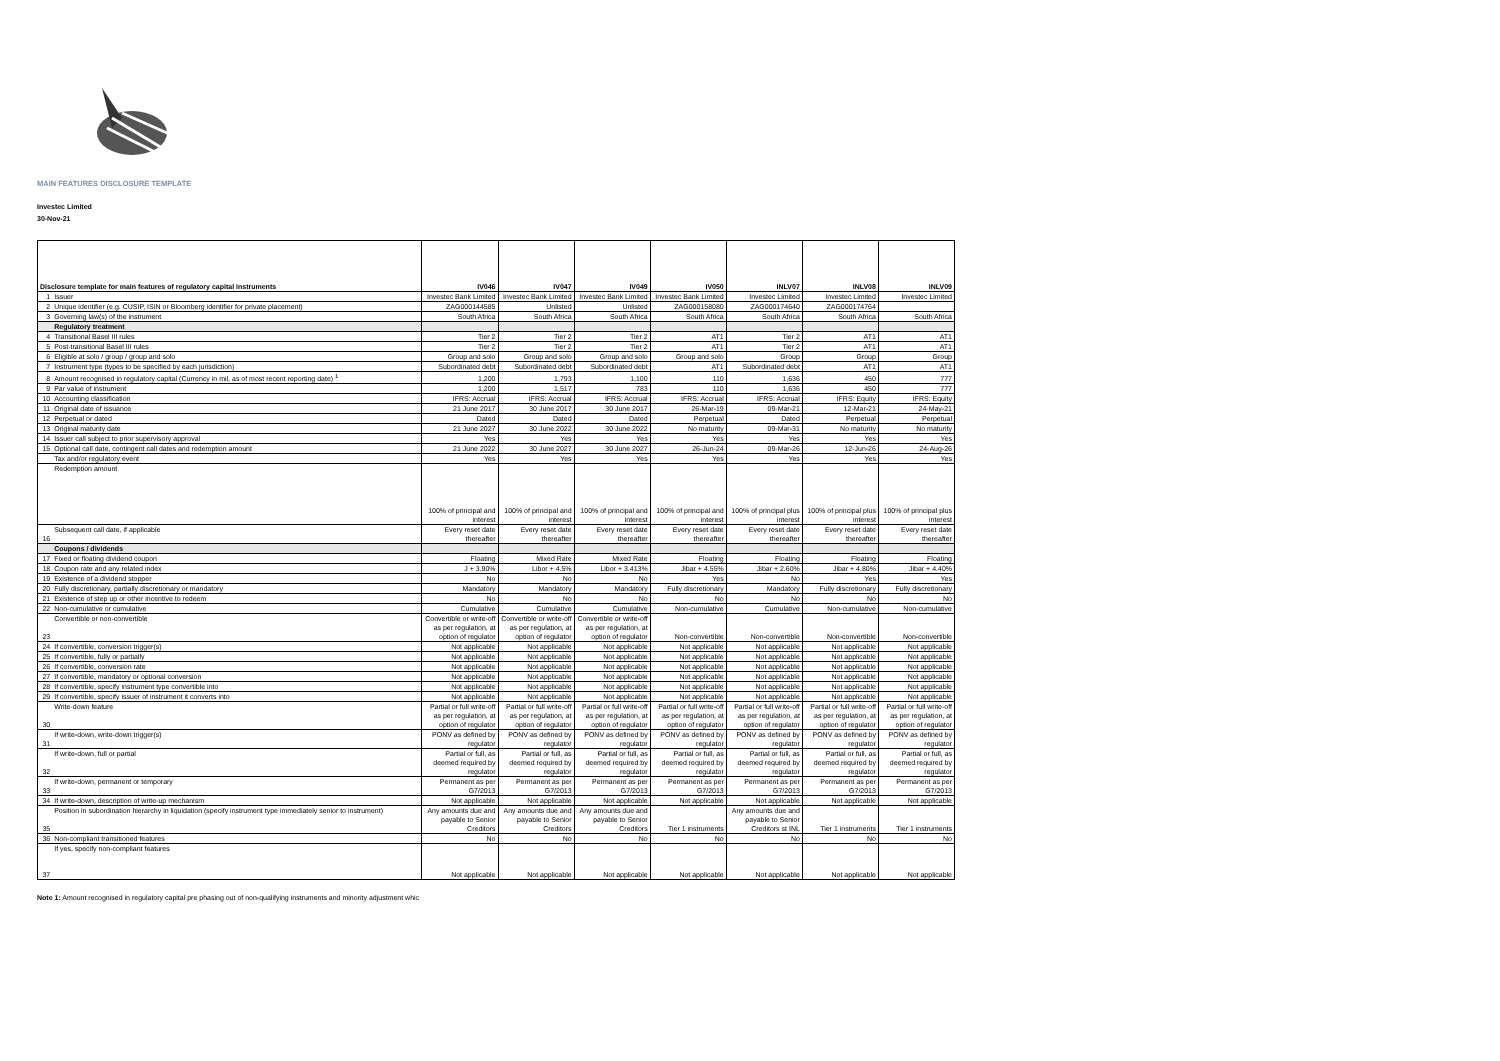MAIN FEATURES DISCLOSURE TEMPLATE
Investec Limited
30-Nov-21
| Disclosure template for main features of regulatory capital instruments | | IV046 | IV047 | IV049 | IV050 | INLV07 | INLV08 | INLV09 |
| --- | --- | --- | --- | --- | --- | --- | --- | --- |
| 1 | Issuer | Investec Bank Limited | Investec Bank Limited | Investec Bank Limited | Investec Bank Limited | Investec Limited | Investec Limited | Investec Limited |
| 2 | Unique identifier (e.g. CUSIP, ISIN or Bloomberg identifier for private placement) | ZAG000144585 | Unlisted | Unlisted | ZAG000158080 | ZAG000174640 | ZAG000174764 | |
| 3 | Governing law(s) of the instrument | South Africa | South Africa | South Africa | South Africa | South Africa | South Africa | South Africa |
| | Regulatory treatment | | | | | | | |
| 4 | Transitional Basel III rules | Tier 2 | Tier 2 | Tier 2 | AT1 | Tier 2 | AT1 | AT1 |
| 5 | Post-transitional Basel III rules | Tier 2 | Tier 2 | Tier 2 | AT1 | Tier 2 | AT1 | AT1 |
| 6 | Eligible at solo / group / group and solo | Group and solo | Group and solo | Group and solo | Group and solo | Group | Group | Group |
| 7 | Instrument type (types to be specified by each jurisdiction) | Subordinated debt | Subordinated debt | Subordinated debt | AT1 | Subordinated debt | AT1 | AT1 |
| 8 | Amount recognised in regulatory capital (Currency in mil, as of most recent reporting date) <sup>1</sup> | 1,200 | 1,793 | 1,100 | 110 | 1,636 | 450 | 777 |
| 9 | Par value of instrument | 1,200 | 1,517 | 783 | 110 | 1,636 | 450 | 777 |
| 10 | Accounting classification | IFRS: Accrual | IFRS: Accrual | IFRS: Accrual | IFRS: Accrual | IFRS: Accrual | IFRS: Equity | IFRS: Equity |
| 11 | Original date of issuance | 21 June 2017 | 30 June 2017 | 30 June 2017 | 26-Mar-19 | 09-Mar-21 | 12-Mar-21 | 24-May-21 |
| 12 | Perpetual or dated | Dated | Dated | Dated | Perpetual | Dated | Perpetual | Perpetual |
| 13 | Original maturity date | 21 June 2027 | 30 June 2022 | 30 June 2022 | No maturity | 09-Mar-31 | No maturity | No maturity |
| 14 | Issuer call subject to prior supervisory approval | Yes | Yes | Yes | Yes | Yes | Yes | Yes |
| 15 | Optional call date, contingent call dates and redemption amount | 21 June 2022 | 30 June 2027 | 30 June 2027 | 26-Jun-24 | 09-Mar-26 | 12-Jun-26 | 24-Aug-26 |
| | Tax and/or regulatory event | Yes | Yes | Yes | Yes | Yes | Yes | Yes |
| | Redemption amount | 100% of principal and interest | 100% of principal and interest | 100% of principal and interest | 100% of principal and interest | 100% of principal plus interest | 100% of principal plus interest | 100% of principal plus interest |
| 16 | Subsequent call date, if applicable | Every reset date thereafter | Every reset date thereafter | Every reset date thereafter | Every reset date thereafter | Every reset date thereafter | Every reset date thereafter | Every reset date thereafter |
| | Coupons / dividends | | | | | | | |
| 17 | Fixed or floating dividend coupon | Floating | Mixed Rate | Mixed Rate | Floating | Floating | Floating | Floating |
| 18 | Coupon rate and any related index | J + 3.90% | Libor + 4.5% | Libor + 3.413% | Jibar + 4.55% | Jibar + 2.60% | Jibar + 4.80% | Jibar + 4.40% |
| 19 | Existence of a dividend stopper | No | No | No | Yes | No | Yes | Yes |
| 20 | Fully discretionary, partially discretionary or mandatory | Mandatory | Mandatory | Mandatory | Fully discretionary | Mandatory | Fully discretionary | Fully discretionary |
| 21 | Existence of step up or other incentive to redeem | No | No | No | No | No | No | No |
| 22 | Non-cumulative or cumulative | Cumulative | Cumulative | Cumulative | Non-cumulative | Cumulative | Non-cumulative | Non-cumulative |
| 23 | Convertible or non-convertible | Convertible or write-off as per regulation, at option of regulator | Convertible or write-off as per regulation, at option of regulator | Convertible or write-off as per regulation, at option of regulator | Non-convertible | Non-convertible | Non-convertible | Non-convertible |
| 24 | If convertible, conversion trigger(s) | Not applicable | Not applicable | Not applicable | Not applicable | Not applicable | Not applicable | Not applicable |
| 25 | If convertible, fully or partially | Not applicable | Not applicable | Not applicable | Not applicable | Not applicable | Not applicable | Not applicable |
| 26 | If convertible, conversion rate | Not applicable | Not applicable | Not applicable | Not applicable | Not applicable | Not applicable | Not applicable |
| 27 | If convertible, mandatory or optional conversion | Not applicable | Not applicable | Not applicable | Not applicable | Not applicable | Not applicable | Not applicable |
| 28 | If convertible, specify instrument type convertible into | Not applicable | Not applicable | Not applicable | Not applicable | Not applicable | Not applicable | Not applicable |
| 29 | If convertible, specify issuer of instrument it converts into | Not applicable | Not applicable | Not applicable | Not applicable | Not applicable | Not applicable | Not applicable |
| 30 | Write-down feature | Partial or full write-off as per regulation, at option of regulator | Partial or full write-off as per regulation, at option of regulator | Partial or full write-off as per regulation, at option of regulator | Partial or full write-off as per regulation, at option of regulator | Partial or full write-off as per regulation, at option of regulator | Partial or full write-off as per regulation, at option of regulator | Partial or full write-off as per regulation, at option of regulator |
| 31 | If write-down, write-down trigger(s) | PONV as defined by regulator | PONV as defined by regulator | PONV as defined by regulator | PONV as defined by regulator | PONV as defined by regulator | PONV as defined by regulator | PONV as defined by regulator |
| 32 | If write-down, full or partial | Partial or full, as deemed required by regulator | Partial or full, as deemed required by regulator | Partial or full, as deemed required by regulator | Partial or full, as deemed required by regulator | Partial or full, as deemed required by regulator | Partial or full, as deemed required by regulator | Partial or full, as deemed required by regulator |
| 33 | If write-down, permanent or temporary | Permanent as per G7/2013 | Permanent as per G7/2013 | Permanent as per G7/2013 | Permanent as per G7/2013 | Permanent as per G7/2013 | Permanent as per G7/2013 | Permanent as per G7/2013 |
| 34 | If write-down, description of write-up mechanism | Not applicable | Not applicable | Not applicable | Not applicable | Not applicable | Not applicable | Not applicable |
| 35 | Position in subordination hierarchy in liquidation (specify instrument type immediately senior to instrument) | Any amounts due and payable to Senior Creditors | Any amounts due and payable to Senior Creditors | Any amounts due and payable to Senior Creditors | Tier 1 instruments | Any amounts due and payable to Senior Creditors st INL | Tier 1 instruments | Tier 1 instruments |
| 36 | Non-compliant transitioned features | No | No | No | No | No | No | No |
| 37 | If yes, specify non-compliant features | Not applicable | Not applicable | Not applicable | Not applicable | Not applicable | Not applicable | Not applicable |
Note 1: Amount recognised in regulatory capital pre phasing out of non-qualifying instruments and minority adjustment whic